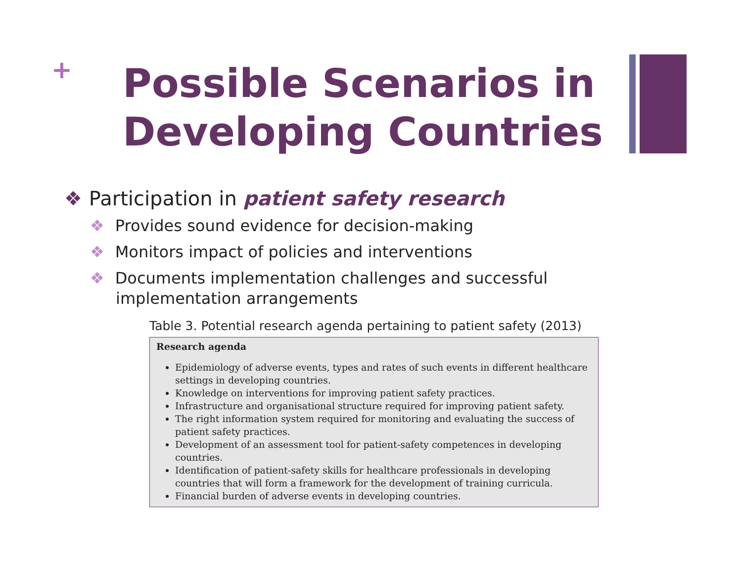+
Possible Scenarios in
Developing Countries
❖ Participation in patient safety research
❖ Provides sound evidence for decision-making
❖ Monitors impact of policies and interventions
❖ Documents implementation challenges and successful implementation arrangements
Table 3. Potential research agenda pertaining to patient safety (2013)
| Research agenda Epidemiology of adverse events, types and rates of such events in different healthcare settings in developing countries. Knowledge on interventions for improving patient safety practices. Infrastructure and organisational structure required for improving patient safety. The right information system required for monitoring and evaluating the success of patient safety practices. Development of an assessment tool for patient-safety competences in developing countries. Identification of patient-safety skills for healthcare professionals in developing countries that will form a framework for the development of training curricula. Financial burden of adverse events in developing countries. |
| --- |